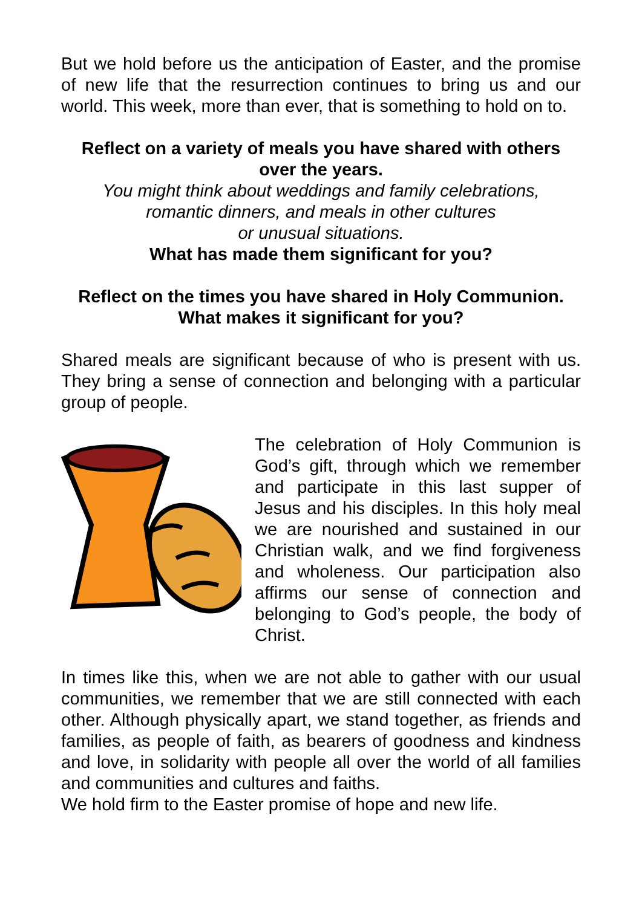But we hold before us the anticipation of Easter, and the promise of new life that the resurrection continues to bring us and our world. This week, more than ever, that is something to hold on to.
Reflect on a variety of meals you have shared with others over the years.
You might think about weddings and family celebrations,
romantic dinners, and meals in other cultures
or unusual situations.
What has made them significant for you?
Reflect on the times you have shared in Holy Communion.
What makes it significant for you?
Shared meals are significant because of who is present with us. They bring a sense of connection and belonging with a particular group of people.
The celebration of Holy Communion is God’s gift, through which we remember and participate in this last supper of Jesus and his disciples. In this holy meal we are nourished and sustained in our Christian walk, and we find forgiveness and wholeness. Our participation also affirms our sense of connection and belonging to God’s people, the body of Christ.
In times like this, when we are not able to gather with our usual communities, we remember that we are still connected with each other. Although physically apart, we stand together, as friends and families, as people of faith, as bearers of goodness and kindness and love, in solidarity with people all over the world of all families and communities and cultures and faiths.
We hold firm to the Easter promise of hope and new life.